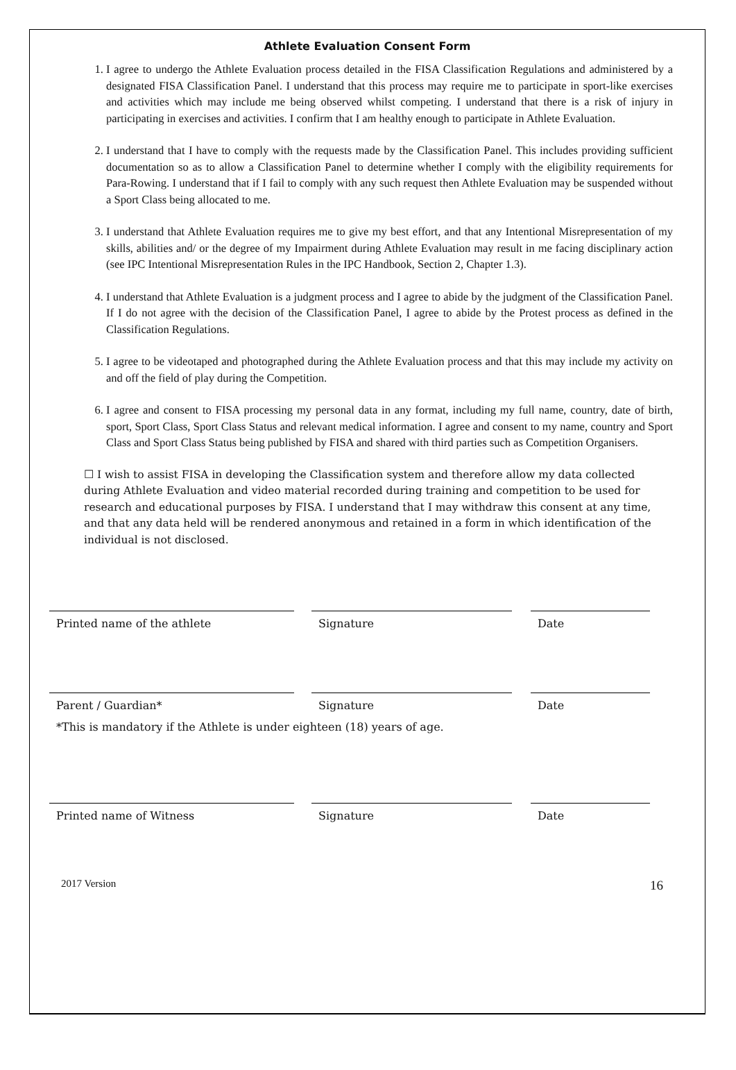Athlete Evaluation Consent Form
1. I agree to undergo the Athlete Evaluation process detailed in the FISA Classification Regulations and administered by a designated FISA Classification Panel. I understand that this process may require me to participate in sport-like exercises and activities which may include me being observed whilst competing. I understand that there is a risk of injury in participating in exercises and activities. I confirm that I am healthy enough to participate in Athlete Evaluation.
2. I understand that I have to comply with the requests made by the Classification Panel. This includes providing sufficient documentation so as to allow a Classification Panel to determine whether I comply with the eligibility requirements for Para-Rowing. I understand that if I fail to comply with any such request then Athlete Evaluation may be suspended without a Sport Class being allocated to me.
3. I understand that Athlete Evaluation requires me to give my best effort, and that any Intentional Misrepresentation of my skills, abilities and/ or the degree of my Impairment during Athlete Evaluation may result in me facing disciplinary action (see IPC Intentional Misrepresentation Rules in the IPC Handbook, Section 2, Chapter 1.3).
4. I understand that Athlete Evaluation is a judgment process and I agree to abide by the judgment of the Classification Panel. If I do not agree with the decision of the Classification Panel, I agree to abide by the Protest process as defined in the Classification Regulations.
5. I agree to be videotaped and photographed during the Athlete Evaluation process and that this may include my activity on and off the field of play during the Competition.
6. I agree and consent to FISA processing my personal data in any format, including my full name, country, date of birth, sport, Sport Class, Sport Class Status and relevant medical information. I agree and consent to my name, country and Sport Class and Sport Class Status being published by FISA and shared with third parties such as Competition Organisers.
☐ I wish to assist FISA in developing the Classification system and therefore allow my data collected during Athlete Evaluation and video material recorded during training and competition to be used for research and educational purposes by FISA. I understand that I may withdraw this consent at any time, and that any data held will be rendered anonymous and retained in a form in which identification of the individual is not disclosed.
Printed name of the athlete Signature Date
Parent / Guardian* Signature Date
*This is mandatory if the Athlete is under eighteen (18) years of age.
Printed name of Witness Signature Date
2017 Version 16